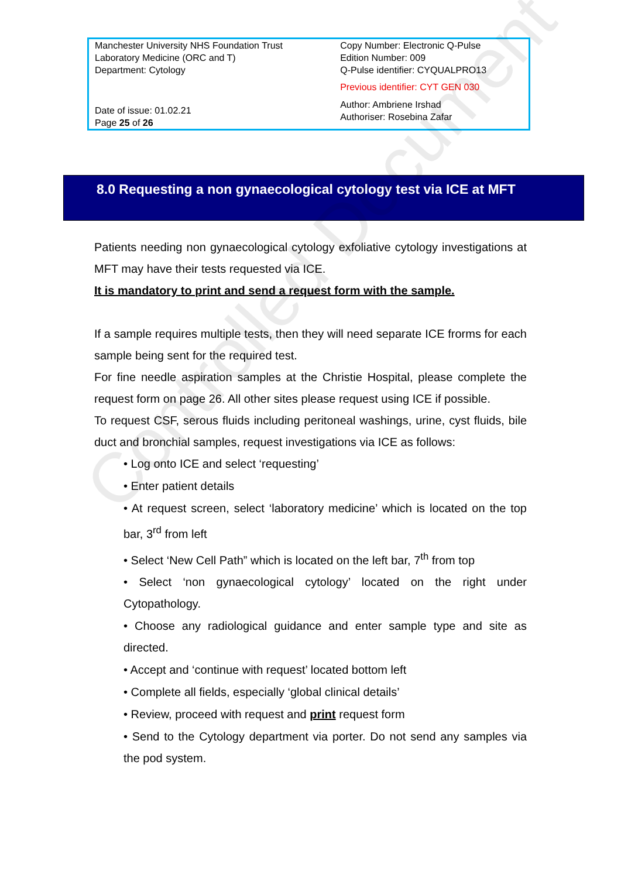| Manchester University NHS Foundation Trust Laboratory Medicine (ORC and T) Department: Cytology | Copy Number: Electronic Q-Pulse Edition Number: 009 Q-Pulse identifier: CYQUALPRO13 Previous identifier: CYT GEN 030 |
| Date of issue: 01.02.21 Page 25 of 26 | Author: Ambriene Irshad Authoriser: Rosebina Zafar |
8.0 Requesting a non gynaecological cytology test via ICE at MFT
Controlled Document
Patients needing non gynaecological cytology exfoliative cytology investigations at MFT may have their tests requested via ICE.
It is mandatory to print and send a request form with the sample.
If a sample requires multiple tests, then they will need separate ICE frorms for each sample being sent for the required test.
For fine needle aspiration samples at the Christie Hospital, please complete the request form on page 26. All other sites please request using ICE if possible.
To request CSF, serous fluids including peritoneal washings, urine, cyst fluids, bile duct and bronchial samples, request investigations via ICE as follows:
• Log onto ICE and select ‘requesting’
• Enter patient details
• At request screen, select ‘laboratory medicine’ which is located on the top bar, 3<sup>rd</sup> from left
• Select ‘New Cell Path” which is located on the left bar, 7<sup>th</sup> from top
• Select ‘non gynaecological cytology’ located on the right under Cytopathology.
• Choose any radiological guidance and enter sample type and site as directed.
• Accept and ‘continue with request’ located bottom left
• Complete all fields, especially ‘global clinical details’
• Review, proceed with request and print request form
• Send to the Cytology department via porter. Do not send any samples via the pod system.